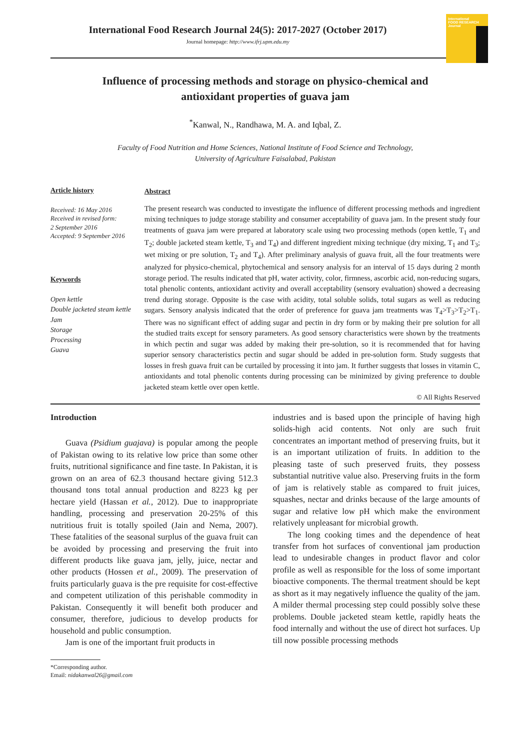International
FOOD RESEARCH
Journal
International Food Research Journal 24(5): 2017-2027 (October 2017)
Journal homepage: http://www.ifrj.upm.edu.my
Influence of processing methods and storage on physico-chemical and
antioxidant properties of guava jam
<sup>*</sup> Kanwal, N., Randhawa, M. A. and Iqbal, Z.
Faculty of Food Nutrition and Home Sciences, National Institute of Food Science and Technology,
University of Agriculture Faisalabad, Pakistan
Article history
Received: 16 May 2016
Received in revised form:
2 September 2016
Accepted: 9 September 2016
Keywords
Open kettle
Double jacketed steam kettle
Jam
Storage
Processing
Guava
Abstract
The present research was conducted to investigate the influence of different processing methods and ingredient mixing techniques to judge storage stability and consumer acceptability of guava jam. In the present study four treatments of guava jam were prepared at laboratory scale using two processing methods (open kettle, T<sub>1</sub> and T<sub>2</sub>; double jacketed steam kettle, T<sub>3</sub> and T<sub>4</sub>) and different ingredient mixing technique (dry mixing, T<sub>1</sub> and T<sub>3</sub>; wet mixing or pre solution, T<sub>2</sub> and T<sub>4</sub>). After preliminary analysis of guava fruit, all the four treatments were analyzed for physico-chemical, phytochemical and sensory analysis for an interval of 15 days during 2 month storage period. The results indicated that pH, water activity, color, firmness, ascorbic acid, non-reducing sugars, total phenolic contents, antioxidant activity and overall acceptability (sensory evaluation) showed a decreasing trend during storage. Opposite is the case with acidity, total soluble solids, total sugars as well as reducing sugars. Sensory analysis indicated that the order of preference for guava jam treatments was T<sub>4</sub>>T<sub>3</sub>>T<sub>2</sub>>T<sub>1</sub>. There was no significant effect of adding sugar and pectin in dry form or by making their pre solution for all the studied traits except for sensory parameters. As good sensory characteristics were shown by the treatments in which pectin and sugar was added by making their pre-solution, so it is recommended that for having superior sensory characteristics pectin and sugar should be added in pre-solution form. Study suggests that losses in fresh guava fruit can be curtailed by processing it into jam. It further suggests that losses in vitamin C, antioxidants and total phenolic contents during processing can be minimized by giving preference to double jacketed steam kettle over open kettle.
© All Rights Reserved
Introduction
Guava (Psidium guajava) is popular among the people of Pakistan owing to its relative low price than some other fruits, nutritional significance and fine taste. In Pakistan, it is grown on an area of 62.3 thousand hectare giving 512.3 thousand tons total annual production and 8223 kg per hectare yield (Hassan et al., 2012). Due to inappropriate handling, processing and preservation 20-25% of this nutritious fruit is totally spoiled (Jain and Nema, 2007). These fatalities of the seasonal surplus of the guava fruit can be avoided by processing and preserving the fruit into different products like guava jam, jelly, juice, nectar and other products (Hossen et al., 2009). The preservation of fruits particularly guava is the pre requisite for cost-effective and competent utilization of this perishable commodity in Pakistan. Consequently it will benefit both producer and consumer, therefore, judicious to develop products for household and public consumption.
Jam is one of the important fruit products in
*Corresponding author.
Email: nidakanwal26@gmail.com
industries and is based upon the principle of having high solids-high acid contents. Not only are such fruit concentrates an important method of preserving fruits, but it is an important utilization of fruits. In addition to the pleasing taste of such preserved fruits, they possess substantial nutritive value also. Preserving fruits in the form of jam is relatively stable as compared to fruit juices, squashes, nectar and drinks because of the large amounts of sugar and relative low pH which make the environment relatively unpleasant for microbial growth.
The long cooking times and the dependence of heat transfer from hot surfaces of conventional jam production lead to undesirable changes in product flavor and color profile as well as responsible for the loss of some important bioactive components. The thermal treatment should be kept as short as it may negatively influence the quality of the jam. A milder thermal processing step could possibly solve these problems. Double jacketed steam kettle, rapidly heats the food internally and without the use of direct hot surfaces. Up till now possible processing methods